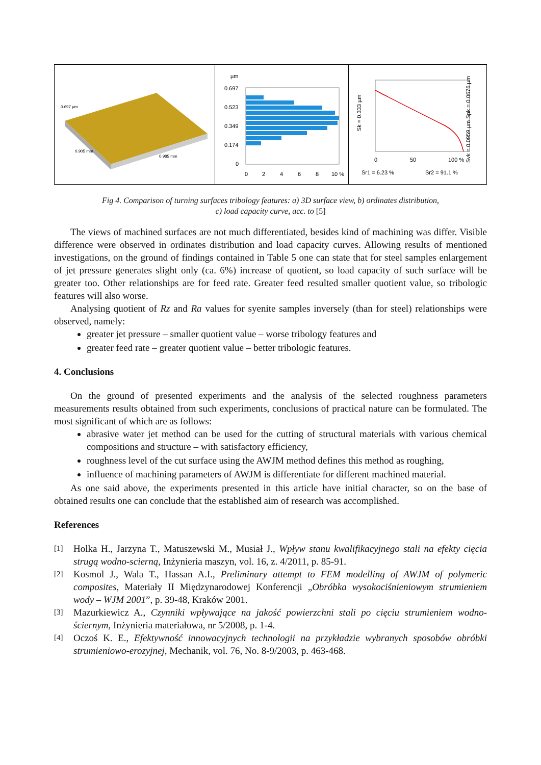0.697 µm
0.905 mm
0.985 mm
µm
0.697
0.523
0.349
0.174
0
0
2
4
6
8
10 %
Sk = 0.333 µm
Svk = 0.0959 µm Spk = 0.0676 µm
0
50
100 %
Sr1 = 6.23 %
Sr2 = 91.1 %
Fig 4. Comparison of turning surfaces tribology features: a) 3D surface view, b) ordinates distribution,
c) load capacity curve, acc. to [5]
The views of machined surfaces are not much differentiated, besides kind of machining was differ. Visible difference were observed in ordinates distribution and load capacity curves. Allowing results of mentioned investigations, on the ground of findings contained in Table 5 one can state that for steel samples enlargement of jet pressure generates slight only (ca. 6%) increase of quotient, so load capacity of such surface will be greater too. Other relationships are for feed rate. Greater feed resulted smaller quotient value, so tribologic features will also worse.
Analysing quotient of Rz and Ra values for syenite samples inversely (than for steel) relationships were observed, namely:
greater jet pressure – smaller quotient value – worse tribology features and
greater feed rate – greater quotient value – better tribologic features.
4. Conclusions
On the ground of presented experiments and the analysis of the selected roughness parameters measurements results obtained from such experiments, conclusions of practical nature can be formulated. The most significant of which are as follows:
abrasive water jet method can be used for the cutting of structural materials with various chemical compositions and structure – with satisfactory efficiency,
roughness level of the cut surface using the AWJM method defines this method as roughing,
influence of machining parameters of AWJM is differentiate for different machined material.
As one said above, the experiments presented in this article have initial character, so on the base of obtained results one can conclude that the established aim of research was accomplished.
References
[1] Holka H., Jarzyna T., Matuszewski M., Musiał J., Wpływ stanu kwalifikacyjnego stali na efekty cięcia strugą wodno-scierną, Inżynieria maszyn, vol. 16, z. 4/2011, p. 85-91.
[2] Kosmol J., Wala T., Hassan A.I., Preliminary attempt to FEM modelling of AWJM of polymeric composites, Materiały II Międzynarodowej Konferencji „Obróbka wysokociśnieniowym strumieniem wody – WJM 2001”, p. 39-48, Kraków 2001.
[3] Mazurkiewicz A., Czynniki wpływające na jakość powierzchni stali po cięciu strumieniem wodno-ściernym, Inżynieria materiałowa, nr 5/2008, p. 1-4.
[4] Oczoś K. E., Efektywność innowacyjnych technologii na przykładzie wybranych sposobów obróbki strumieniowo-erozyjnej, Mechanik, vol. 76, No. 8-9/2003, p. 463-468.